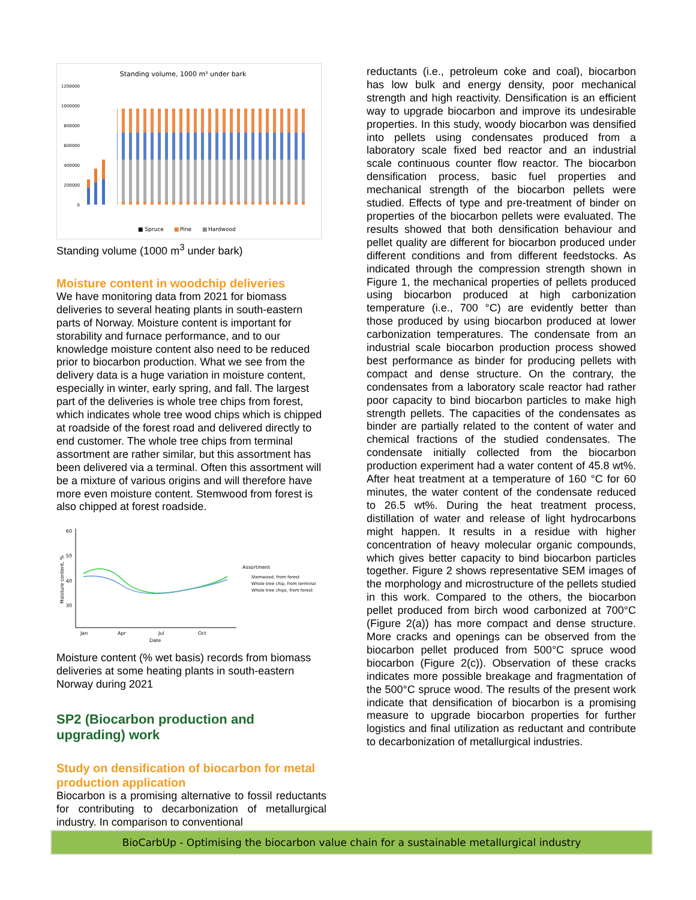Standing volume, 1000 m³ under bark
1200000
1000000
800000
600000
400000
200000
0
■ Spruce
■
Pine
■
Hardwood
Standing volume (1000 m<sup>3</sup> under bark)
Moisture content in woodchip deliveries
We have monitoring data from 2021 for biomass deliveries to several heating plants in south-eastern parts of Norway. Moisture content is important for storability and furnace performance, and to our knowledge moisture content also need to be reduced prior to biocarbon production. What we see from the delivery data is a huge variation in moisture content, especially in winter, early spring, and fall. The largest part of the deliveries is whole tree chips from forest, which indicates whole tree wood chips which is chipped at roadside of the forest road and delivered directly to end customer. The whole tree chips from terminal assortment are rather similar, but this assortment has been delivered via a terminal. Often this assortment will be a mixture of various origins and will therefore have more even moisture content. Stemwood from forest is also chipped at forest roadside.
60
50
40
30
Jan
Apr
Jul
Oct
Date
Moisture content, %
Assortment
Stemwood, from forest
Whole tree chip, from terminal
Whole tree chips, from forest
Moisture content (% wet basis) records from biomass deliveries at some heating plants in south-eastern Norway during 2021
SP2 (Biocarbon production and upgrading) work
Study on densification of biocarbon for metal production application
Biocarbon is a promising alternative to fossil reductants for contributing to decarbonization of metallurgical industry. In comparison to conventional
reductants (i.e., petroleum coke and coal), biocarbon has low bulk and energy density, poor mechanical strength and high reactivity. Densification is an efficient way to upgrade biocarbon and improve its undesirable properties. In this study, woody biocarbon was densified into pellets using condensates produced from a laboratory scale fixed bed reactor and an industrial scale continuous counter flow reactor. The biocarbon densification process, basic fuel properties and mechanical strength of the biocarbon pellets were studied. Effects of type and pre-treatment of binder on properties of the biocarbon pellets were evaluated. The results showed that both densification behaviour and pellet quality are different for biocarbon produced under different conditions and from different feedstocks. As indicated through the compression strength shown in Figure 1, the mechanical properties of pellets produced using biocarbon produced at high carbonization temperature (i.e., 700 °C) are evidently better than those produced by using biocarbon produced at lower carbonization temperatures. The condensate from an industrial scale biocarbon production process showed best performance as binder for producing pellets with compact and dense structure. On the contrary, the condensates from a laboratory scale reactor had rather poor capacity to bind biocarbon particles to make high strength pellets. The capacities of the condensates as binder are partially related to the content of water and chemical fractions of the studied condensates. The condensate initially collected from the biocarbon production experiment had a water content of 45.8 wt%. After heat treatment at a temperature of 160 °C for 60 minutes, the water content of the condensate reduced to 26.5 wt%. During the heat treatment process, distillation of water and release of light hydrocarbons might happen. It results in a residue with higher concentration of heavy molecular organic compounds, which gives better capacity to bind biocarbon particles together. Figure 2 shows representative SEM images of the morphology and microstructure of the pellets studied in this work. Compared to the others, the biocarbon pellet produced from birch wood carbonized at 700°C (Figure 2(a)) has more compact and dense structure. More cracks and openings can be observed from the biocarbon pellet produced from 500°C spruce wood biocarbon (Figure 2(c)). Observation of these cracks indicates more possible breakage and fragmentation of the 500°C spruce wood. The results of the present work indicate that densification of biocarbon is a promising measure to upgrade biocarbon properties for further logistics and final utilization as reductant and contribute to decarbonization of metallurgical industries.
BioCarbUp - Optimising the biocarbon value chain for a sustainable metallurgical industry